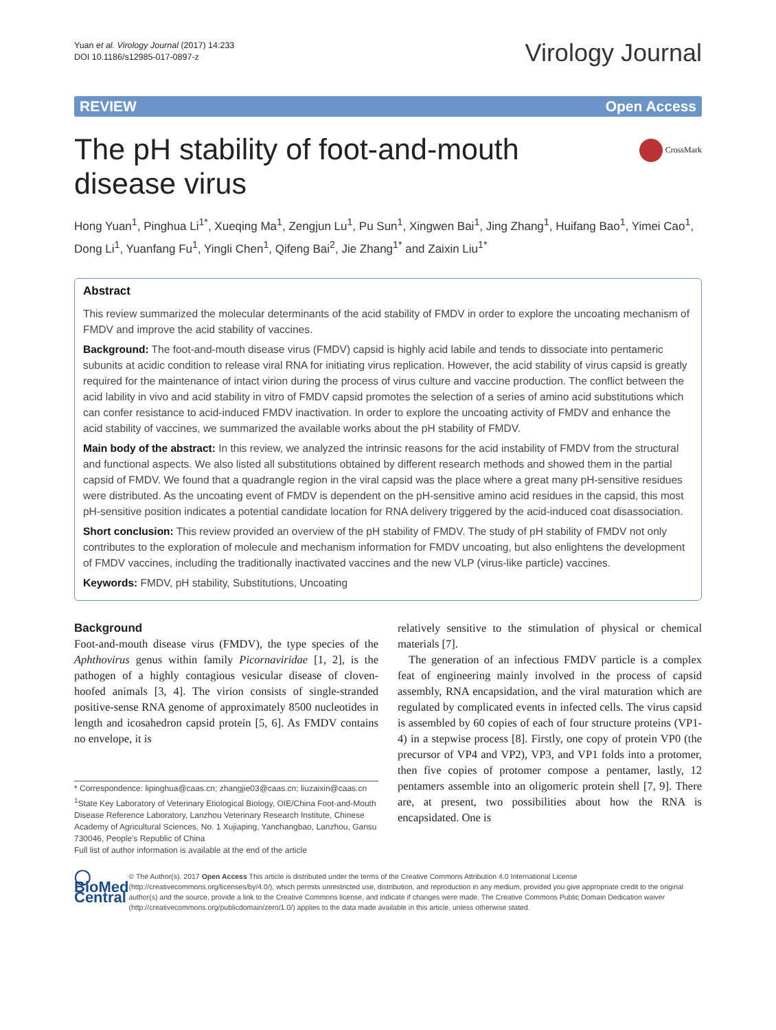Yuan et al. Virology Journal (2017) 14:233
DOI 10.1186/s12985-017-0897-z
Virology Journal
REVIEW Open Access
The pH stability of foot-and-mouth disease virus
CrossMark
Hong Yuan<sup>1</sup>, Pinghua Li<sup>1*</sup>, Xueqing Ma<sup>1</sup>, Zengjun Lu<sup>1</sup>, Pu Sun<sup>1</sup>, Xingwen Bai<sup>1</sup>, Jing Zhang<sup>1</sup>, Huifang Bao<sup>1</sup>, Yimei Cao<sup>1</sup>, Dong Li<sup>1</sup>, Yuanfang Fu<sup>1</sup>, Yingli Chen<sup>1</sup>, Qifeng Bai<sup>2</sup>, Jie Zhang<sup>1*</sup> and Zaixin Liu<sup>1*</sup>
Abstract
This review summarized the molecular determinants of the acid stability of FMDV in order to explore the uncoating mechanism of FMDV and improve the acid stability of vaccines.
Background: The foot-and-mouth disease virus (FMDV) capsid is highly acid labile and tends to dissociate into pentameric subunits at acidic condition to release viral RNA for initiating virus replication. However, the acid stability of virus capsid is greatly required for the maintenance of intact virion during the process of virus culture and vaccine production. The conflict between the acid lability in vivo and acid stability in vitro of FMDV capsid promotes the selection of a series of amino acid substitutions which can confer resistance to acid-induced FMDV inactivation. In order to explore the uncoating activity of FMDV and enhance the acid stability of vaccines, we summarized the available works about the pH stability of FMDV.
Main body of the abstract: In this review, we analyzed the intrinsic reasons for the acid instability of FMDV from the structural and functional aspects. We also listed all substitutions obtained by different research methods and showed them in the partial capsid of FMDV. We found that a quadrangle region in the viral capsid was the place where a great many pH-sensitive residues were distributed. As the uncoating event of FMDV is dependent on the pH-sensitive amino acid residues in the capsid, this most pH-sensitive position indicates a potential candidate location for RNA delivery triggered by the acid-induced coat disassociation.
Short conclusion: This review provided an overview of the pH stability of FMDV. The study of pH stability of FMDV not only contributes to the exploration of molecule and mechanism information for FMDV uncoating, but also enlightens the development of FMDV vaccines, including the traditionally inactivated vaccines and the new VLP (virus-like particle) vaccines.
Keywords: FMDV, pH stability, Substitutions, Uncoating
Background
Foot-and-mouth disease virus (FMDV), the type species of the Aphthovirus genus within family Picornaviridae [1, 2], is the pathogen of a highly contagious vesicular disease of cloven-hoofed animals [3, 4]. The virion consists of single-stranded positive-sense RNA genome of approximately 8500 nucleotides in length and icosahedron capsid protein [5, 6]. As FMDV contains no envelope, it is
* Correspondence: lipinghua@caas.cn; zhangjie03@caas.cn; liuzaixin@caas.cn
<sup>1</sup> State Key Laboratory of Veterinary Etiological Biology, OIE/China Foot-and-Mouth Disease Reference Laboratory, Lanzhou Veterinary Research Institute, Chinese Academy of Agricultural Sciences, No. 1 Xujiaping, Yanchangbao, Lanzhou, Gansu 730046, People's Republic of China
Full list of author information is available at the end of the article
relatively sensitive to the stimulation of physical or chemical materials [7].
The generation of an infectious FMDV particle is a complex feat of engineering mainly involved in the process of capsid assembly, RNA encapsidation, and the viral maturation which are regulated by complicated events in infected cells. The virus capsid is assembled by 60 copies of each of four structure proteins (VP1-4) in a stepwise process [8]. Firstly, one copy of protein VP0 (the precursor of VP4 and VP2), VP3, and VP1 folds into a protomer, then five copies of protomer compose a pentamer, lastly, 12 pentamers assemble into an oligomeric protein shell [7, 9]. There are, at present, two possibilities about how the RNA is encapsidated. One is
◯ BioMed Central
© The Author(s). 2017 Open Access This article is distributed under the terms of the Creative Commons Attribution 4.0 International License (http://creativecommons.org/licenses/by/4.0/), which permits unrestricted use, distribution, and reproduction in any medium, provided you give appropriate credit to the original author(s) and the source, provide a link to the Creative Commons license, and indicate if changes were made. The Creative Commons Public Domain Dedication waiver (http://creativecommons.org/publicdomain/zero/1.0/) applies to the data made available in this article, unless otherwise stated.